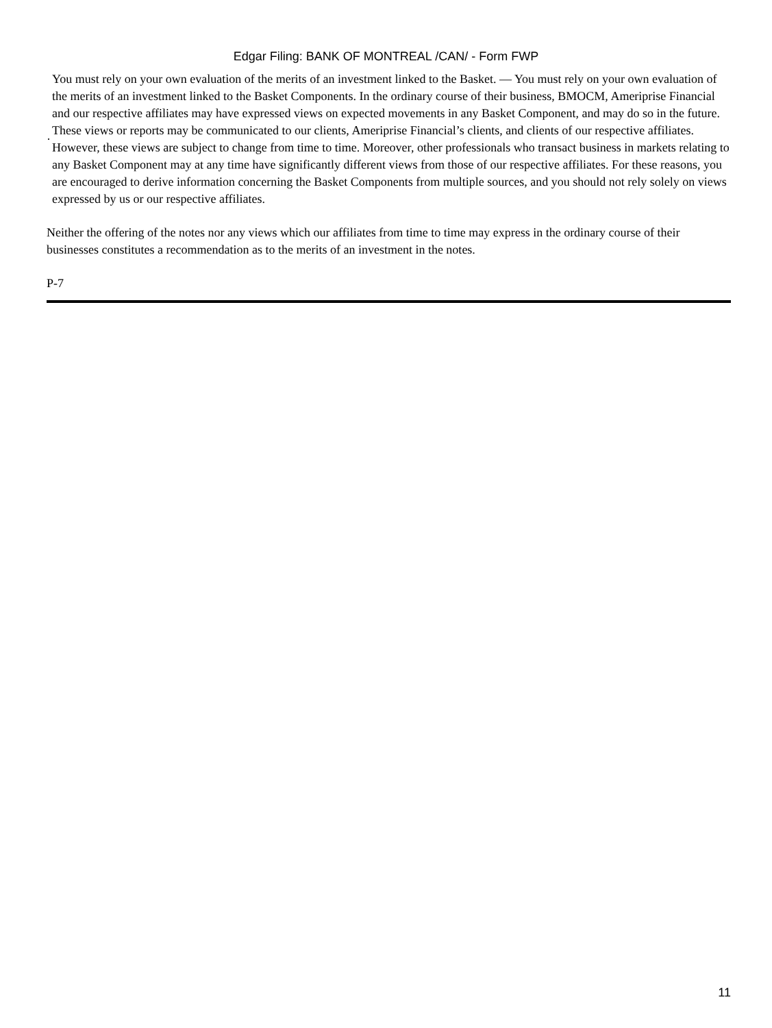Edgar Filing: BANK OF MONTREAL /CAN/ - Form FWP
· You must rely on your own evaluation of the merits of an investment linked to the Basket. — You must rely on your own evaluation of the merits of an investment linked to the Basket Components. In the ordinary course of their business, BMOCM, Ameriprise Financial and our respective affiliates may have expressed views on expected movements in any Basket Component, and may do so in the future. These views or reports may be communicated to our clients, Ameriprise Financial’s clients, and clients of our respective affiliates. However, these views are subject to change from time to time. Moreover, other professionals who transact business in markets relating to any Basket Component may at any time have significantly different views from those of our respective affiliates. For these reasons, you are encouraged to derive information concerning the Basket Components from multiple sources, and you should not rely solely on views expressed by us or our respective affiliates.
Neither the offering of the notes nor any views which our affiliates from time to time may express in the ordinary course of their businesses constitutes a recommendation as to the merits of an investment in the notes.
P-7
11